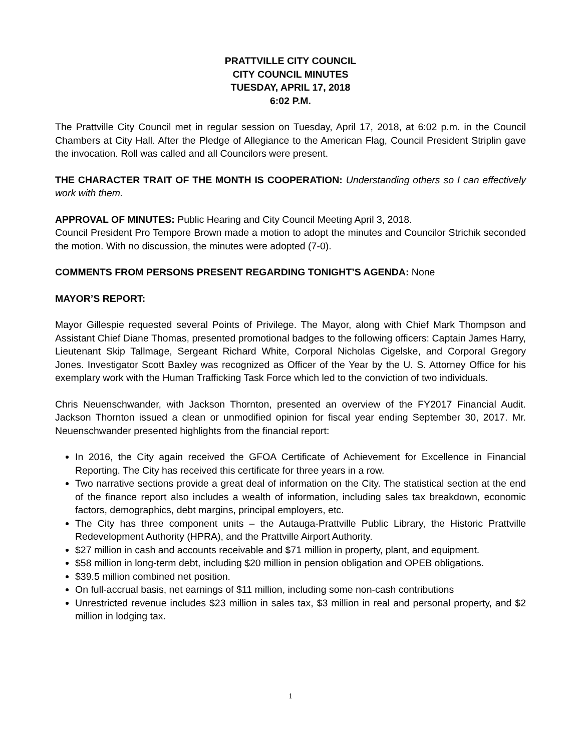PRATTVILLE CITY COUNCIL
CITY COUNCIL MINUTES
TUESDAY, APRIL 17, 2018
6:02 P.M.
The Prattville City Council met in regular session on Tuesday, April 17, 2018, at 6:02 p.m. in the Council Chambers at City Hall. After the Pledge of Allegiance to the American Flag, Council President Striplin gave the invocation. Roll was called and all Councilors were present.
THE CHARACTER TRAIT OF THE MONTH IS COOPERATION: Understanding others so I can effectively work with them.
APPROVAL OF MINUTES: Public Hearing and City Council Meeting April 3, 2018.
Council President Pro Tempore Brown made a motion to adopt the minutes and Councilor Strichik seconded the motion. With no discussion, the minutes were adopted (7-0).
COMMENTS FROM PERSONS PRESENT REGARDING TONIGHT’S AGENDA: None
MAYOR’S REPORT:
Mayor Gillespie requested several Points of Privilege. The Mayor, along with Chief Mark Thompson and Assistant Chief Diane Thomas, presented promotional badges to the following officers: Captain James Harry, Lieutenant Skip Tallmage, Sergeant Richard White, Corporal Nicholas Cigelske, and Corporal Gregory Jones. Investigator Scott Baxley was recognized as Officer of the Year by the U. S. Attorney Office for his exemplary work with the Human Trafficking Task Force which led to the conviction of two individuals.
Chris Neuenschwander, with Jackson Thornton, presented an overview of the FY2017 Financial Audit. Jackson Thornton issued a clean or unmodified opinion for fiscal year ending September 30, 2017. Mr. Neuenschwander presented highlights from the financial report:
In 2016, the City again received the GFOA Certificate of Achievement for Excellence in Financial Reporting. The City has received this certificate for three years in a row.
Two narrative sections provide a great deal of information on the City. The statistical section at the end of the finance report also includes a wealth of information, including sales tax breakdown, economic factors, demographics, debt margins, principal employers, etc.
The City has three component units – the Autauga-Prattville Public Library, the Historic Prattville Redevelopment Authority (HPRA), and the Prattville Airport Authority.
$27 million in cash and accounts receivable and $71 million in property, plant, and equipment.
$58 million in long-term debt, including $20 million in pension obligation and OPEB obligations.
$39.5 million combined net position.
On full-accrual basis, net earnings of $11 million, including some non-cash contributions
Unrestricted revenue includes $23 million in sales tax, $3 million in real and personal property, and $2 million in lodging tax.
1